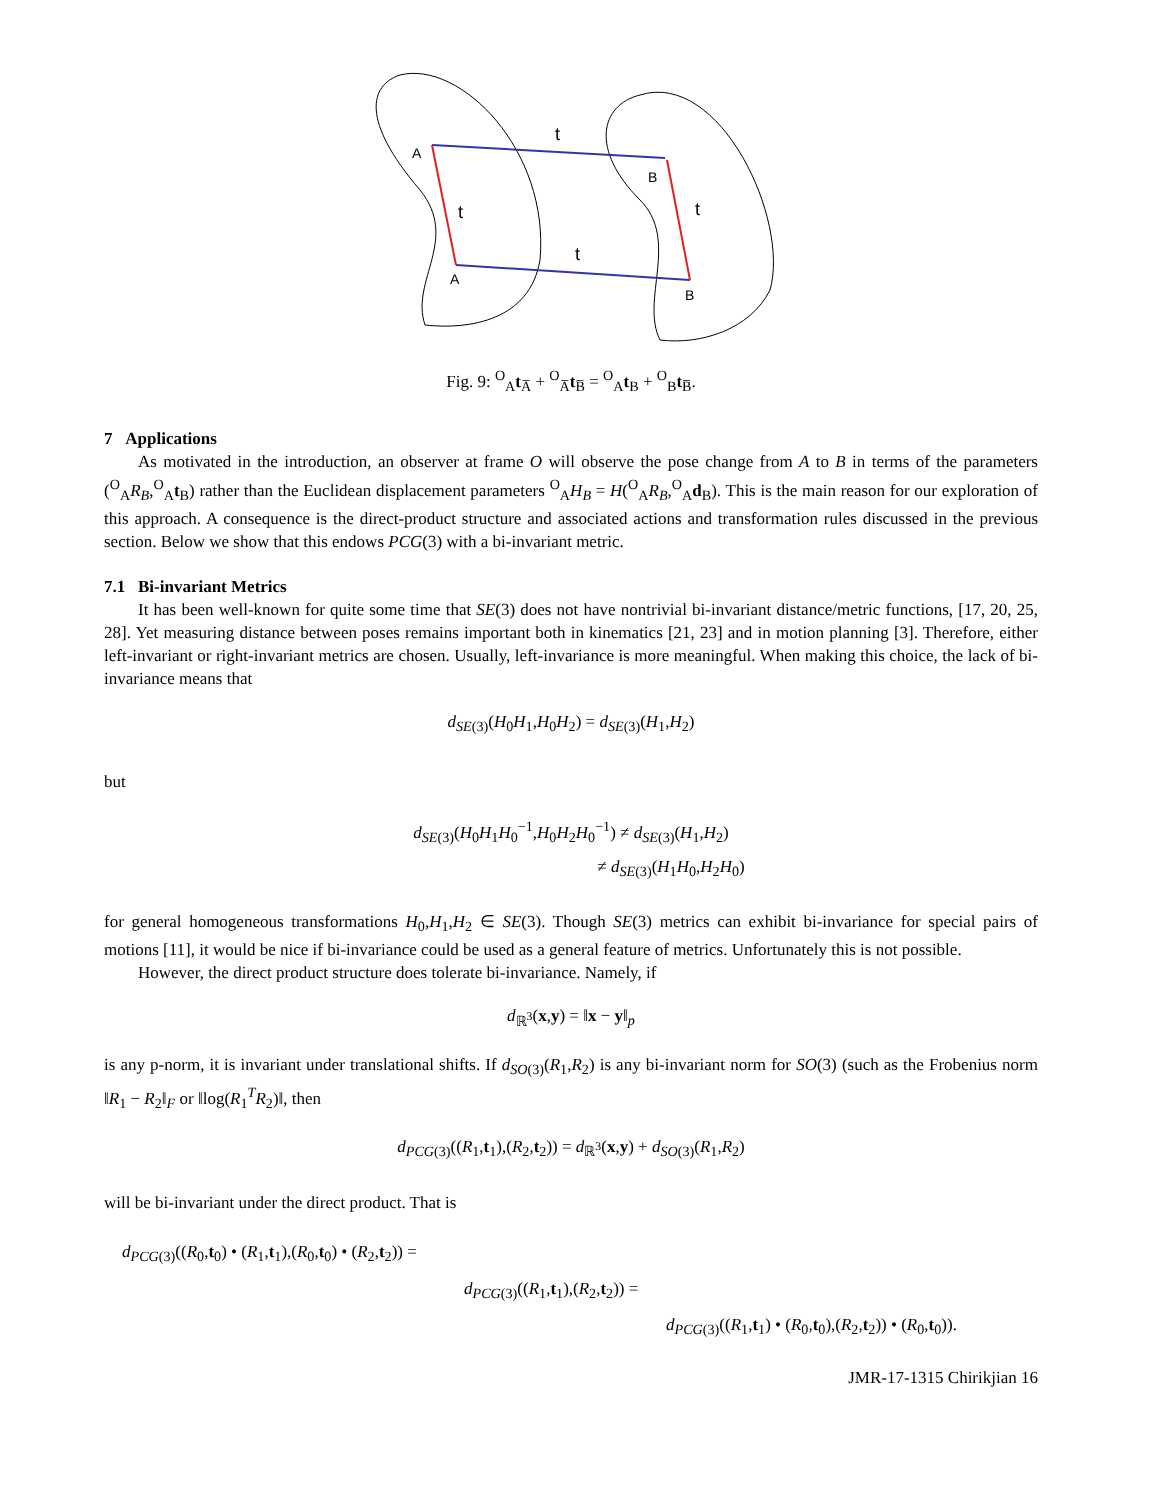A
A
B
B
t
t
t
t
Fig. 9: <sup>O</sup><sub>A</sub>t<sub>A̅</sub> + <sup>O</sup><sub>A̅</sub>t<sub>B̅</sub> = <sup>O</sup><sub>A</sub>t<sub>B</sub> + <sup>O</sup><sub>B</sub>t<sub>B̅</sub>.
7 Applications
As motivated in the introduction, an observer at frame O will observe the pose change from A to B in terms of the parameters (<sup>O</sup><sub>A</sub>R<sub>B</sub>,<sup>O</sup><sub>A</sub>t<sub>B</sub>) rather than the Euclidean displacement parameters <sup>O</sup><sub>A</sub>H<sub>B</sub> = H(<sup>O</sup><sub>A</sub>R<sub>B</sub>,<sup>O</sup><sub>A</sub>d<sub>B</sub>). This is the main reason for our exploration of this approach. A consequence is the direct-product structure and associated actions and transformation rules discussed in the previous section. Below we show that this endows PCG(3) with a bi-invariant metric.
7.1 Bi-invariant Metrics
It has been well-known for quite some time that SE(3) does not have nontrivial bi-invariant distance/metric functions, [17, 20, 25, 28]. Yet measuring distance between poses remains important both in kinematics [21, 23] and in motion planning [3]. Therefore, either left-invariant or right-invariant metrics are chosen. Usually, left-invariance is more meaningful. When making this choice, the lack of bi-invariance means that
d<sub>SE</sub><sub>(3)</sub>(H<sub>0</sub>H<sub>1</sub>,H<sub>0</sub>H<sub>2</sub>) = d<sub>SE</sub><sub>(3)</sub>(H<sub>1</sub>,H<sub>2</sub>)
but
d<sub>SE</sub><sub>(3)</sub>(H<sub>0</sub>H<sub>1</sub>H<sub>0</sub><sup>−1</sup>,H<sub>0</sub>H<sub>2</sub>H<sub>0</sub><sup>−1</sup>) ≠ d<sub>SE</sub><sub>(3)</sub>(H<sub>1</sub>,H<sub>2</sub>)
≠ d<sub>SE</sub><sub>(3)</sub>(H<sub>1</sub>H<sub>0</sub>,H<sub>2</sub>H<sub>0</sub>)
for general homogeneous transformations H<sub>0</sub>,H<sub>1</sub>,H<sub>2</sub> ∈ SE(3). Though SE(3) metrics can exhibit bi-invariance for special pairs of motions [11], it would be nice if bi-invariance could be used as a general feature of metrics. Unfortunately this is not possible.
However, the direct product structure does tolerate bi-invariance. Namely, if
d<sub>ℝ<sup>3</sup></sub>(x,y) = ‖x − y‖<sub>p</sub>
is any p-norm, it is invariant under translational shifts. If d<sub>SO</sub><sub>(3)</sub>(R<sub>1</sub>,R<sub>2</sub>) is any bi-invariant norm for SO(3) (such as the Frobenius norm ‖R<sub>1</sub> − R<sub>2</sub>‖<sub>F</sub> or ‖log(R<sub>1</sub><sup>T</sup>R<sub>2</sub>)‖, then
d<sub>PCG</sub><sub>(3)</sub>((R<sub>1</sub>,t<sub>1</sub>),(R<sub>2</sub>,t<sub>2</sub>)) = d<sub>ℝ<sup>3</sup></sub>(x,y) + d<sub>SO</sub><sub>(3)</sub>(R<sub>1</sub>,R<sub>2</sub>)
will be bi-invariant under the direct product. That is
d<sub>PCG</sub><sub>(3)</sub>((R<sub>0</sub>,t<sub>0</sub>) • (R<sub>1</sub>,t<sub>1</sub>),(R<sub>0</sub>,t<sub>0</sub>) • (R<sub>2</sub>,t<sub>2</sub>)) =
d<sub>PCG</sub><sub>(3)</sub>((R<sub>1</sub>,t<sub>1</sub>),(R<sub>2</sub>,t<sub>2</sub>)) =
d<sub>PCG</sub><sub>(3)</sub>((R<sub>1</sub>,t<sub>1</sub>) • (R<sub>0</sub>,t<sub>0</sub>),(R<sub>2</sub>,t<sub>2</sub>)) • (R<sub>0</sub>,t<sub>0</sub>)).
JMR-17-1315 Chirikjian 16